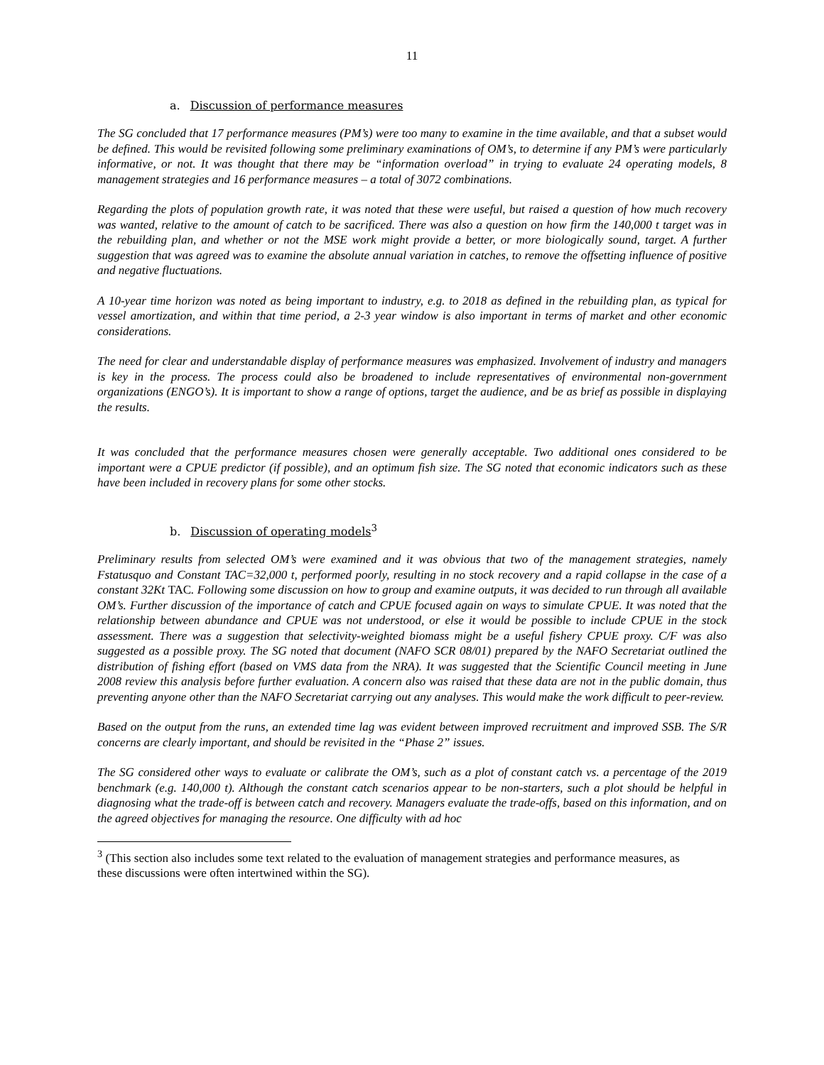11
a. Discussion of performance measures
The SG concluded that 17 performance measures (PM’s) were too many to examine in the time available, and that a subset would be defined. This would be revisited following some preliminary examinations of OM’s, to determine if any PM’s were particularly informative, or not. It was thought that there may be “information overload” in trying to evaluate 24 operating models, 8 management strategies and 16 performance measures – a total of 3072 combinations.
Regarding the plots of population growth rate, it was noted that these were useful, but raised a question of how much recovery was wanted, relative to the amount of catch to be sacrificed. There was also a question on how firm the 140,000 t target was in the rebuilding plan, and whether or not the MSE work might provide a better, or more biologically sound, target. A further suggestion that was agreed was to examine the absolute annual variation in catches, to remove the offsetting influence of positive and negative fluctuations.
A 10-year time horizon was noted as being important to industry, e.g. to 2018 as defined in the rebuilding plan, as typical for vessel amortization, and within that time period, a 2-3 year window is also important in terms of market and other economic considerations.
The need for clear and understandable display of performance measures was emphasized. Involvement of industry and managers is key in the process. The process could also be broadened to include representatives of environmental non-government organizations (ENGO’s). It is important to show a range of options, target the audience, and be as brief as possible in displaying the results.
It was concluded that the performance measures chosen were generally acceptable. Two additional ones considered to be important were a CPUE predictor (if possible), and an optimum fish size. The SG noted that economic indicators such as these have been included in recovery plans for some other stocks.
b. Discussion of operating models<sup>3</sup>
Preliminary results from selected OM’s were examined and it was obvious that two of the management strategies, namely Fstatusquo and Constant TAC=32,000 t, performed poorly, resulting in no stock recovery and a rapid collapse in the case of a constant 32Kt TAC. Following some discussion on how to group and examine outputs, it was decided to run through all available OM’s. Further discussion of the importance of catch and CPUE focused again on ways to simulate CPUE. It was noted that the relationship between abundance and CPUE was not understood, or else it would be possible to include CPUE in the stock assessment. There was a suggestion that selectivity-weighted biomass might be a useful fishery CPUE proxy. C/F was also suggested as a possible proxy. The SG noted that document (NAFO SCR 08/01) prepared by the NAFO Secretariat outlined the distribution of fishing effort (based on VMS data from the NRA). It was suggested that the Scientific Council meeting in June 2008 review this analysis before further evaluation. A concern also was raised that these data are not in the public domain, thus preventing anyone other than the NAFO Secretariat carrying out any analyses. This would make the work difficult to peer-review.
Based on the output from the runs, an extended time lag was evident between improved recruitment and improved SSB. The S/R concerns are clearly important, and should be revisited in the “Phase 2” issues.
The SG considered other ways to evaluate or calibrate the OM’s, such as a plot of constant catch vs. a percentage of the 2019 benchmark (e.g. 140,000 t). Although the constant catch scenarios appear to be non-starters, such a plot should be helpful in diagnosing what the trade-off is between catch and recovery. Managers evaluate the trade-offs, based on this information, and on the agreed objectives for managing the resource. One difficulty with ad hoc
<sup>3</sup> (This section also includes some text related to the evaluation of management strategies and performance measures, as these discussions were often intertwined within the SG).